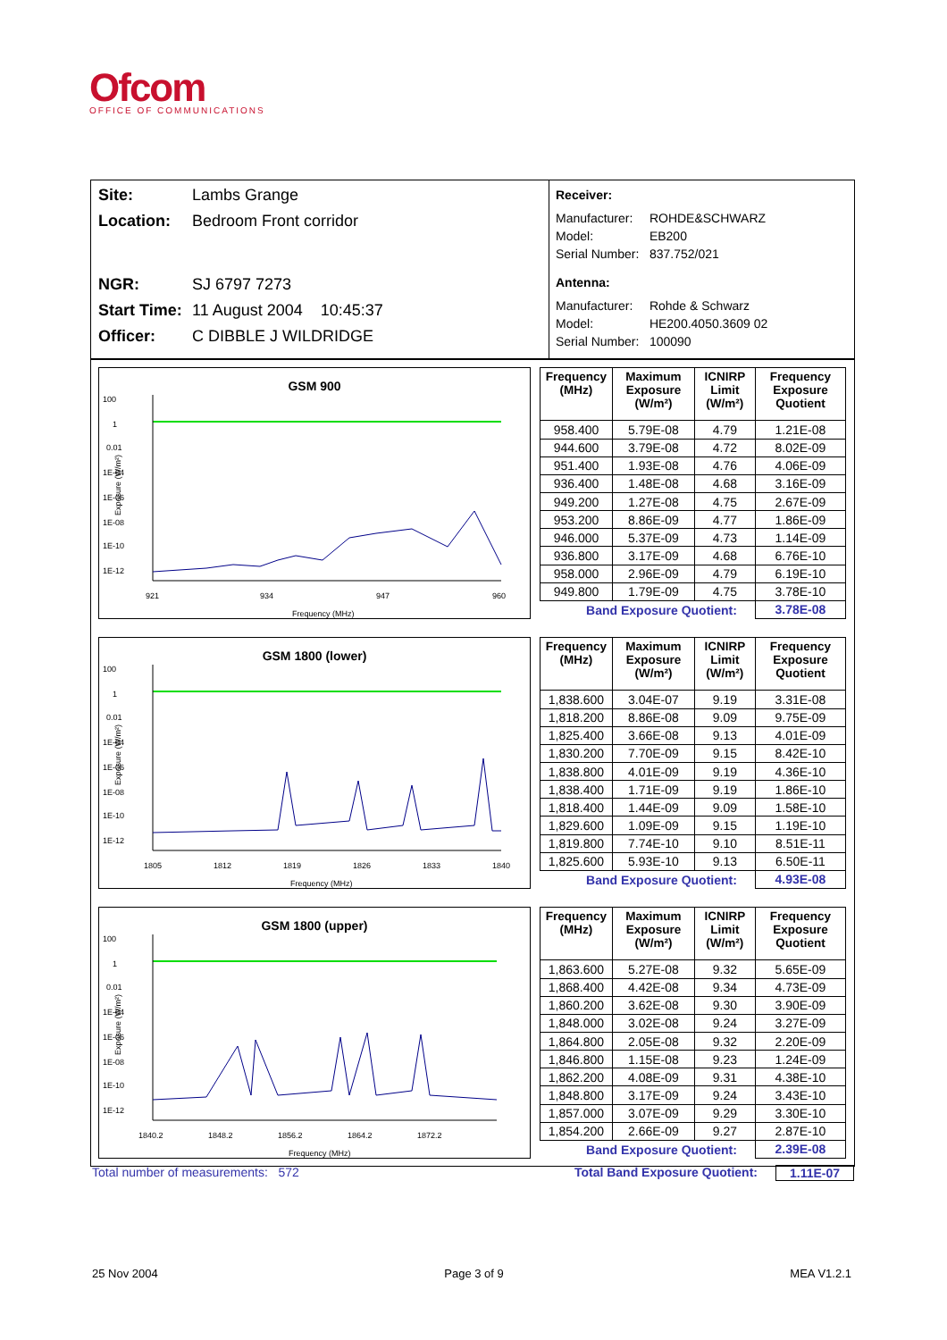Ofcom
OFFICE OF COMMUNICATIONS
Site: Lambs Grange
Location: Bedroom Front corridor
NGR: SJ 6797 7273
Start Time: 11 August 2004 10:45:37
Officer: C DIBBLE J WILDRIDGE
Receiver:
Manufacturer: ROHDE&SCHWARZ
Model: EB200
Serial Number: 837.752/021
Antenna:
Manufacturer: Rohde & Schwarz
Model: HE200.4050.3609 02
Serial Number: 100090
GSM 900
100
1
0.01
1E-04
1E-06
1E-08
1E-10
1E-12
921
934
947
960
Frequency (MHz)
Exposure (W/m²)
| Frequency (MHz) | Maximum Exposure (W/m²) | ICNIRP Limit (W/m²) | Frequency Exposure Quotient |
| --- | --- | --- | --- |
| 958.400 | 5.79E-08 | 4.79 | 1.21E-08 |
| 944.600 | 3.79E-08 | 4.72 | 8.02E-09 |
| 951.400 | 1.93E-08 | 4.76 | 4.06E-09 |
| 936.400 | 1.48E-08 | 4.68 | 3.16E-09 |
| 949.200 | 1.27E-08 | 4.75 | 2.67E-09 |
| 953.200 | 8.86E-09 | 4.77 | 1.86E-09 |
| 946.000 | 5.37E-09 | 4.73 | 1.14E-09 |
| 936.800 | 3.17E-09 | 4.68 | 6.76E-10 |
| 958.000 | 2.96E-09 | 4.79 | 6.19E-10 |
| 949.800 | 1.79E-09 | 4.75 | 3.78E-10 |
| Band Exposure Quotient: | | | 3.78E-08 |
GSM 1800 (lower)
100
1
0.01
1E-04
1E-06
1E-08
1E-10
1E-12
1805
1812
1819
1826
1833
1840
Frequency (MHz)
Exposure (W/m²)
| Frequency (MHz) | Maximum Exposure (W/m²) | ICNIRP Limit (W/m²) | Frequency Exposure Quotient |
| --- | --- | --- | --- |
| 1,838.600 | 3.04E-07 | 9.19 | 3.31E-08 |
| 1,818.200 | 8.86E-08 | 9.09 | 9.75E-09 |
| 1,825.400 | 3.66E-08 | 9.13 | 4.01E-09 |
| 1,830.200 | 7.70E-09 | 9.15 | 8.42E-10 |
| 1,838.800 | 4.01E-09 | 9.19 | 4.36E-10 |
| 1,838.400 | 1.71E-09 | 9.19 | 1.86E-10 |
| 1,818.400 | 1.44E-09 | 9.09 | 1.58E-10 |
| 1,829.600 | 1.09E-09 | 9.15 | 1.19E-10 |
| 1,819.800 | 7.74E-10 | 9.10 | 8.51E-11 |
| 1,825.600 | 5.93E-10 | 9.13 | 6.50E-11 |
| Band Exposure Quotient: | | | 4.93E-08 |
GSM 1800 (upper)
100
1
0.01
1E-04
1E-06
1E-08
1E-10
1E-12
1840.2
1848.2
1856.2
1864.2
1872.2
Frequency (MHz)
Exposure (W/m²)
| Frequency (MHz) | Maximum Exposure (W/m²) | ICNIRP Limit (W/m²) | Frequency Exposure Quotient |
| --- | --- | --- | --- |
| 1,863.600 | 5.27E-08 | 9.32 | 5.65E-09 |
| 1,868.400 | 4.42E-08 | 9.34 | 4.73E-09 |
| 1,860.200 | 3.62E-08 | 9.30 | 3.90E-09 |
| 1,848.000 | 3.02E-08 | 9.24 | 3.27E-09 |
| 1,864.800 | 2.05E-08 | 9.32 | 2.20E-09 |
| 1,846.800 | 1.15E-08 | 9.23 | 1.24E-09 |
| 1,862.200 | 4.08E-09 | 9.31 | 4.38E-10 |
| 1,848.800 | 3.17E-09 | 9.24 | 3.43E-10 |
| 1,857.000 | 3.07E-09 | 9.29 | 3.30E-10 |
| 1,854.200 | 2.66E-09 | 9.27 | 2.87E-10 |
| Band Exposure Quotient: | | | 2.39E-08 |
Total number of measurements: 572 Total Band Exposure Quotient: 1.11E-07
25 Nov 2004 Page 3 of 9 MEA V1.2.1